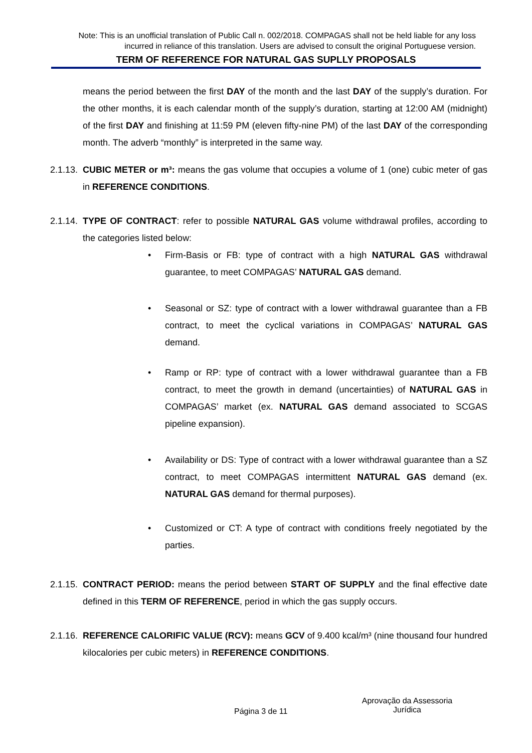Note: This is an unofficial translation of Public Call n. 002/2018. COMPAGAS shall not be held liable for any loss incurred in reliance of this translation. Users are advised to consult the original Portuguese version.
TERM OF REFERENCE FOR NATURAL GAS SUPLLY PROPOSALS
means the period between the first DAY of the month and the last DAY of the supply’s duration. For the other months, it is each calendar month of the supply’s duration, starting at 12:00 AM (midnight) of the first DAY and finishing at 11:59 PM (eleven fifty-nine PM) of the last DAY of the corresponding month. The adverb “monthly” is interpreted in the same way.
2.1.13. CUBIC METER or m³: means the gas volume that occupies a volume of 1 (one) cubic meter of gas in REFERENCE CONDITIONS.
2.1.14. TYPE OF CONTRACT: refer to possible NATURAL GAS volume withdrawal profiles, according to the categories listed below:
• Firm-Basis or FB: type of contract with a high NATURAL GAS withdrawal guarantee, to meet COMPAGAS’ NATURAL GAS demand.
• Seasonal or SZ: type of contract with a lower withdrawal guarantee than a FB contract, to meet the cyclical variations in COMPAGAS’ NATURAL GAS demand.
• Ramp or RP: type of contract with a lower withdrawal guarantee than a FB contract, to meet the growth in demand (uncertainties) of NATURAL GAS in COMPAGAS’ market (ex. NATURAL GAS demand associated to SCGAS pipeline expansion).
• Availability or DS: Type of contract with a lower withdrawal guarantee than a SZ contract, to meet COMPAGAS intermittent NATURAL GAS demand (ex. NATURAL GAS demand for thermal purposes).
• Customized or CT: A type of contract with conditions freely negotiated by the parties.
2.1.15. CONTRACT PERIOD: means the period between START OF SUPPLY and the final effective date defined in this TERM OF REFERENCE, period in which the gas supply occurs.
2.1.16. REFERENCE CALORIFIC VALUE (RCV): means GCV of 9.400 kcal/m³ (nine thousand four hundred kilocalories per cubic meters) in REFERENCE CONDITIONS.
Página 3 de 11 Aprovação da Assessoria Jurídica